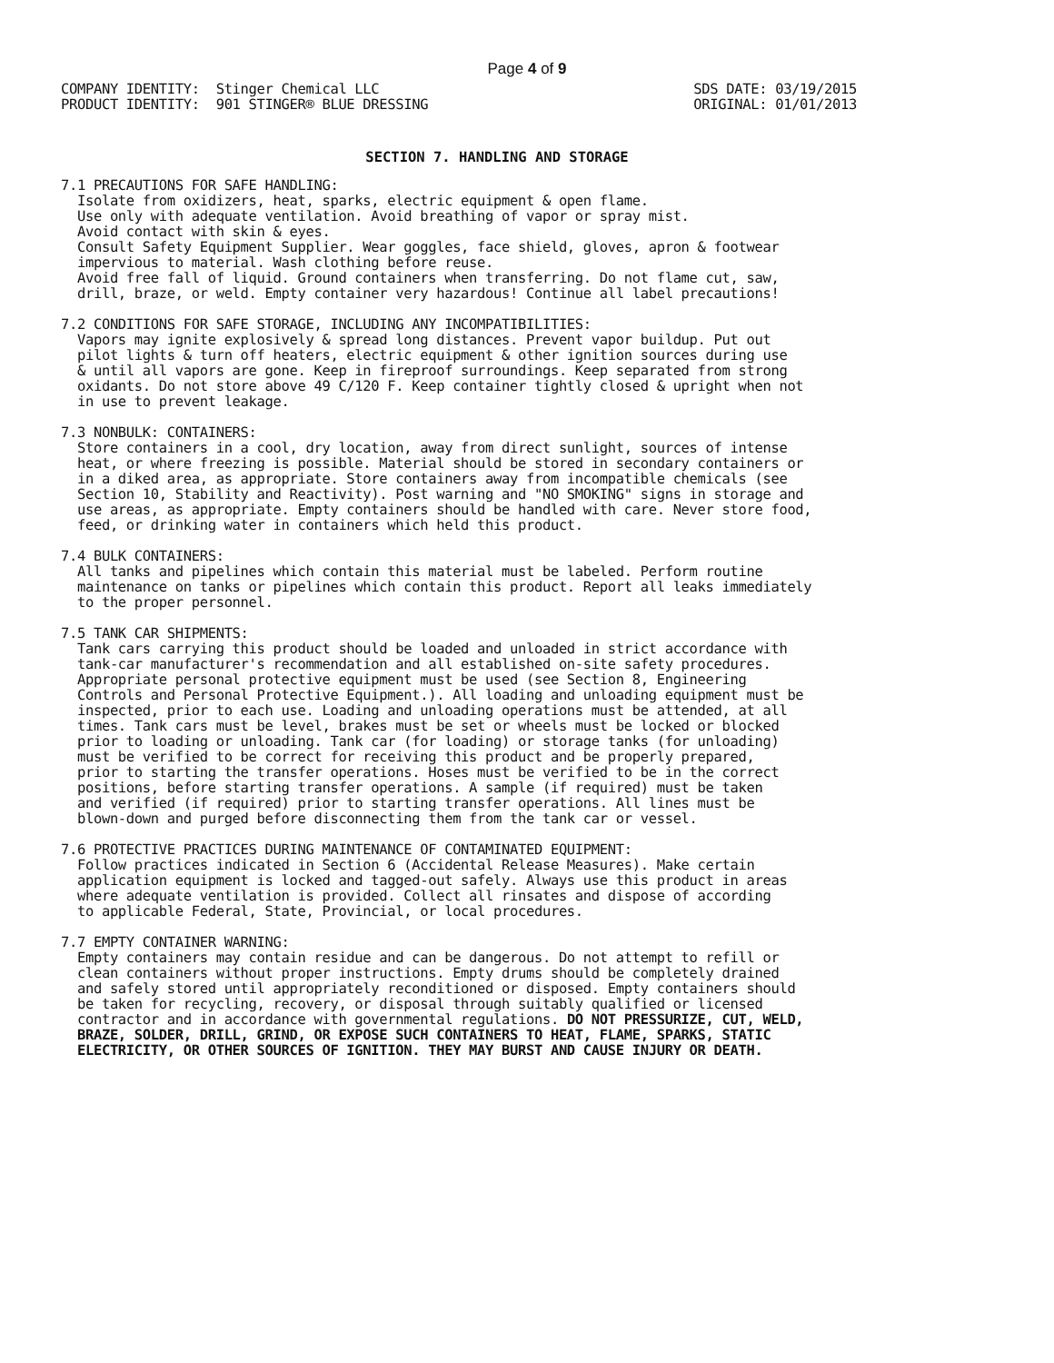Page 4 of 9
COMPANY IDENTITY:  Stinger Chemical LLC
PRODUCT IDENTITY:  901 STINGER® BLUE DRESSING
SDS DATE: 03/19/2015
ORIGINAL: 01/01/2013
SECTION 7. HANDLING AND STORAGE
7.1 PRECAUTIONS FOR SAFE HANDLING:
  Isolate from oxidizers, heat, sparks, electric equipment & open flame.
  Use only with adequate ventilation. Avoid breathing of vapor or spray mist.
  Avoid contact with skin & eyes.
  Consult Safety Equipment Supplier. Wear goggles, face shield, gloves, apron & footwear
  impervious to material. Wash clothing before reuse.
  Avoid free fall of liquid. Ground containers when transferring. Do not flame cut, saw,
  drill, braze, or weld. Empty container very hazardous! Continue all label precautions!
7.2 CONDITIONS FOR SAFE STORAGE, INCLUDING ANY INCOMPATIBILITIES:
  Vapors may ignite explosively & spread long distances. Prevent vapor buildup. Put out
  pilot lights & turn off heaters, electric equipment & other ignition sources during use
  & until all vapors are gone. Keep in fireproof surroundings. Keep separated from strong
  oxidants. Do not store above 49 C/120 F. Keep container tightly closed & upright when not
  in use to prevent leakage.
7.3 NONBULK: CONTAINERS:
  Store containers in a cool, dry location, away from direct sunlight, sources of intense
  heat, or where freezing is possible. Material should be stored in secondary containers or
  in a diked area, as appropriate. Store containers away from incompatible chemicals (see
  Section 10, Stability and Reactivity). Post warning and "NO SMOKING" signs in storage and
  use areas, as appropriate. Empty containers should be handled with care. Never store food,
  feed, or drinking water in containers which held this product.
7.4 BULK CONTAINERS:
  All tanks and pipelines which contain this material must be labeled. Perform routine
  maintenance on tanks or pipelines which contain this product. Report all leaks immediately
  to the proper personnel.
7.5 TANK CAR SHIPMENTS:
  Tank cars carrying this product should be loaded and unloaded in strict accordance with
  tank-car manufacturer's recommendation and all established on-site safety procedures.
  Appropriate personal protective equipment must be used (see Section 8, Engineering
  Controls and Personal Protective Equipment.). All loading and unloading equipment must be
  inspected, prior to each use. Loading and unloading operations must be attended, at all
  times. Tank cars must be level, brakes must be set or wheels must be locked or blocked
  prior to loading or unloading. Tank car (for loading) or storage tanks (for unloading)
  must be verified to be correct for receiving this product and be properly prepared,
  prior to starting the transfer operations. Hoses must be verified to be in the correct
  positions, before starting transfer operations. A sample (if required) must be taken
  and verified (if required) prior to starting transfer operations. All lines must be
  blown-down and purged before disconnecting them from the tank car or vessel.
7.6 PROTECTIVE PRACTICES DURING MAINTENANCE OF CONTAMINATED EQUIPMENT:
  Follow practices indicated in Section 6 (Accidental Release Measures). Make certain
  application equipment is locked and tagged-out safely. Always use this product in areas
  where adequate ventilation is provided. Collect all rinsates and dispose of according
  to applicable Federal, State, Provincial, or local procedures.
7.7 EMPTY CONTAINER WARNING:
  Empty containers may contain residue and can be dangerous. Do not attempt to refill or
  clean containers without proper instructions. Empty drums should be completely drained
  and safely stored until appropriately reconditioned or disposed. Empty containers should
  be taken for recycling, recovery, or disposal through suitably qualified or licensed
  contractor and in accordance with governmental regulations. DO NOT PRESSURIZE, CUT, WELD,
  BRAZE, SOLDER, DRILL, GRIND, OR EXPOSE SUCH CONTAINERS TO HEAT, FLAME, SPARKS, STATIC
  ELECTRICITY, OR OTHER SOURCES OF IGNITION. THEY MAY BURST AND CAUSE INJURY OR DEATH.